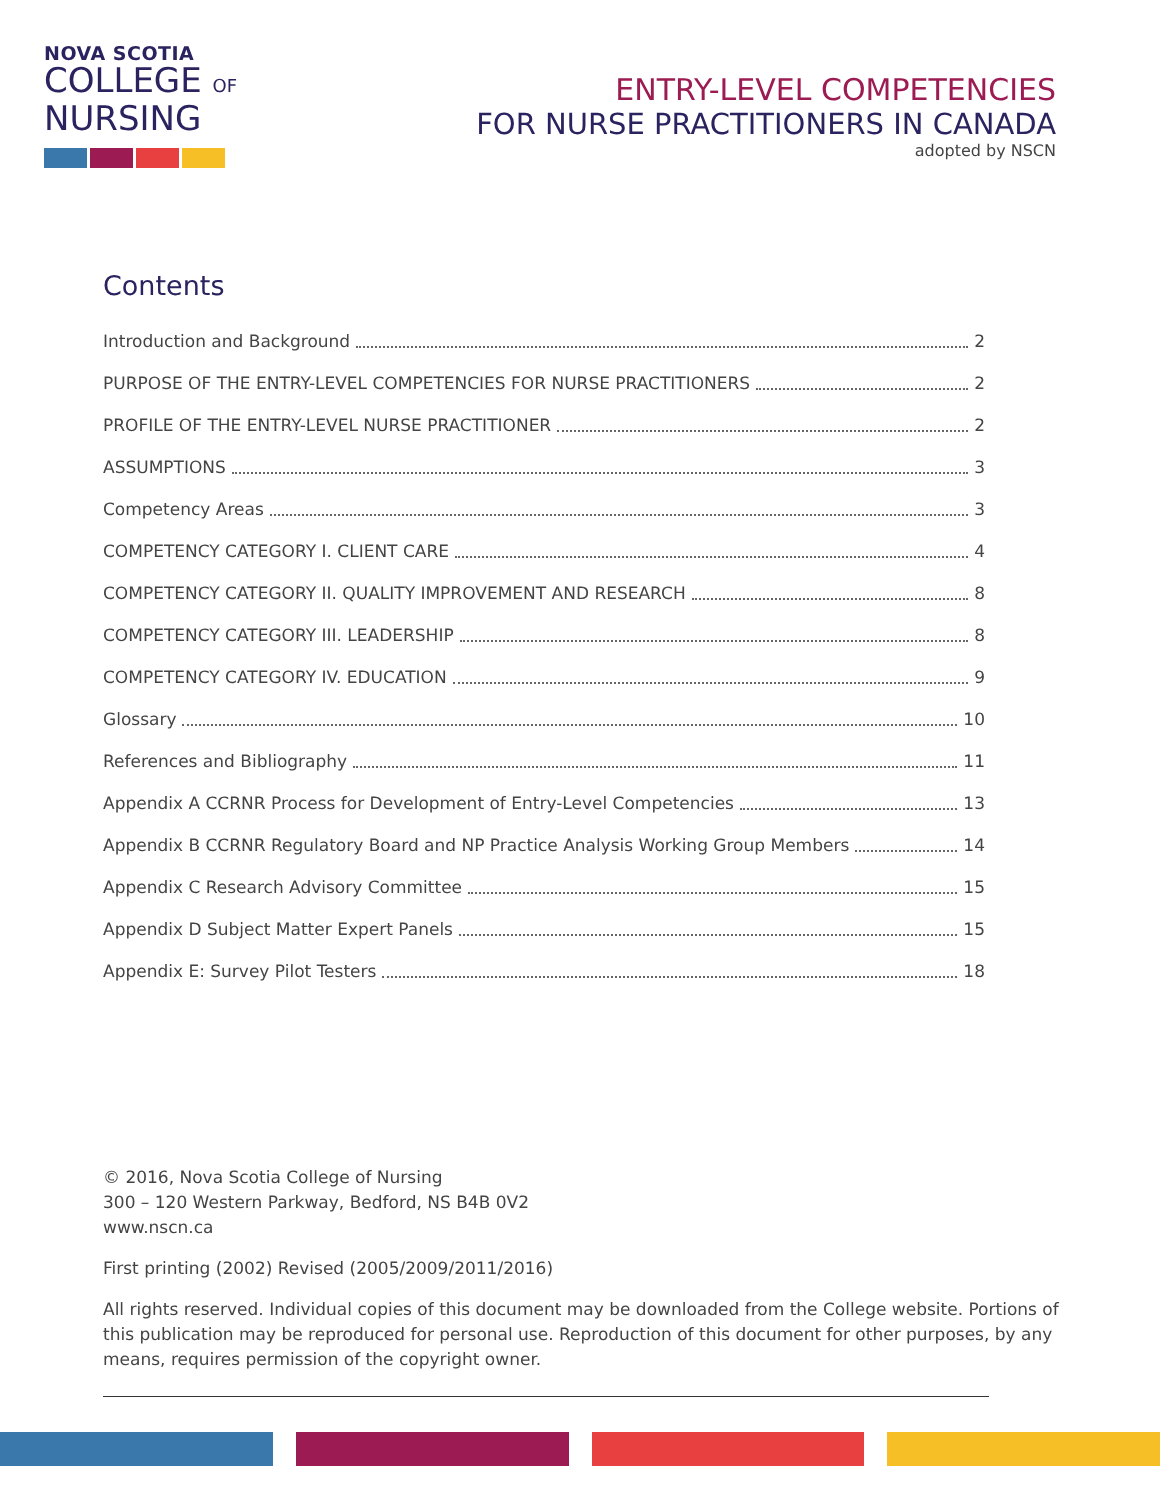NOVA SCOTIA
COLLEGE OF
NURSING
ENTRY-LEVEL COMPETENCIES
FOR NURSE PRACTITIONERS IN CANADA
adopted by NSCN
Contents
Introduction and Background 2
PURPOSE OF THE ENTRY-LEVEL COMPETENCIES FOR NURSE PRACTITIONERS 2
PROFILE OF THE ENTRY-LEVEL NURSE PRACTITIONER 2
ASSUMPTIONS 3
Competency Areas 3
COMPETENCY CATEGORY I. CLIENT CARE 4
COMPETENCY CATEGORY II. QUALITY IMPROVEMENT AND RESEARCH 8
COMPETENCY CATEGORY III. LEADERSHIP 8
COMPETENCY CATEGORY IV. EDUCATION 9
Glossary 10
References and Bibliography 11
Appendix A CCRNR Process for Development of Entry-Level Competencies 13
Appendix B CCRNR Regulatory Board and NP Practice Analysis Working Group Members 14
Appendix C Research Advisory Committee 15
Appendix D Subject Matter Expert Panels 15
Appendix E: Survey Pilot Testers 18
© 2016, Nova Scotia College of Nursing
300 – 120 Western Parkway, Bedford, NS B4B 0V2
www.nscn.ca
First printing (2002) Revised (2005/2009/2011/2016)
All rights reserved. Individual copies of this document may be downloaded from the College website. Portions of this publication may be reproduced for personal use. Reproduction of this document for other purposes, by any means, requires permission of the copyright owner.